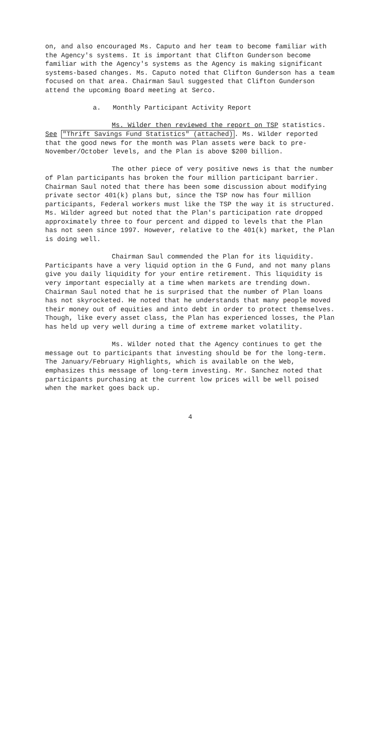on, and also encouraged Ms. Caputo and her team to become familiar with the Agency's systems. It is important that Clifton Gunderson become familiar with the Agency's systems as the Agency is making significant systems-based changes. Ms. Caputo noted that Clifton Gunderson has a team focused on that area. Chairman Saul suggested that Clifton Gunderson attend the upcoming Board meeting at Serco.
a. Monthly Participant Activity Report
Ms. Wilder then reviewed the report on TSP statistics. See "Thrift Savings Fund Statistics" (attached). Ms. Wilder reported that the good news for the month was Plan assets were back to pre-November/October levels, and the Plan is above $200 billion.
The other piece of very positive news is that the number of Plan participants has broken the four million participant barrier. Chairman Saul noted that there has been some discussion about modifying private sector 401(k) plans but, since the TSP now has four million participants, Federal workers must like the TSP the way it is structured. Ms. Wilder agreed but noted that the Plan's participation rate dropped approximately three to four percent and dipped to levels that the Plan has not seen since 1997. However, relative to the 401(k) market, the Plan is doing well.
Chairman Saul commended the Plan for its liquidity. Participants have a very liquid option in the G Fund, and not many plans give you daily liquidity for your entire retirement. This liquidity is very important especially at a time when markets are trending down. Chairman Saul noted that he is surprised that the number of Plan loans has not skyrocketed. He noted that he understands that many people moved their money out of equities and into debt in order to protect themselves. Though, like every asset class, the Plan has experienced losses, the Plan has held up very well during a time of extreme market volatility.
Ms. Wilder noted that the Agency continues to get the message out to participants that investing should be for the long-term. The January/February Highlights, which is available on the Web, emphasizes this message of long-term investing. Mr. Sanchez noted that participants purchasing at the current low prices will be well poised when the market goes back up.
4